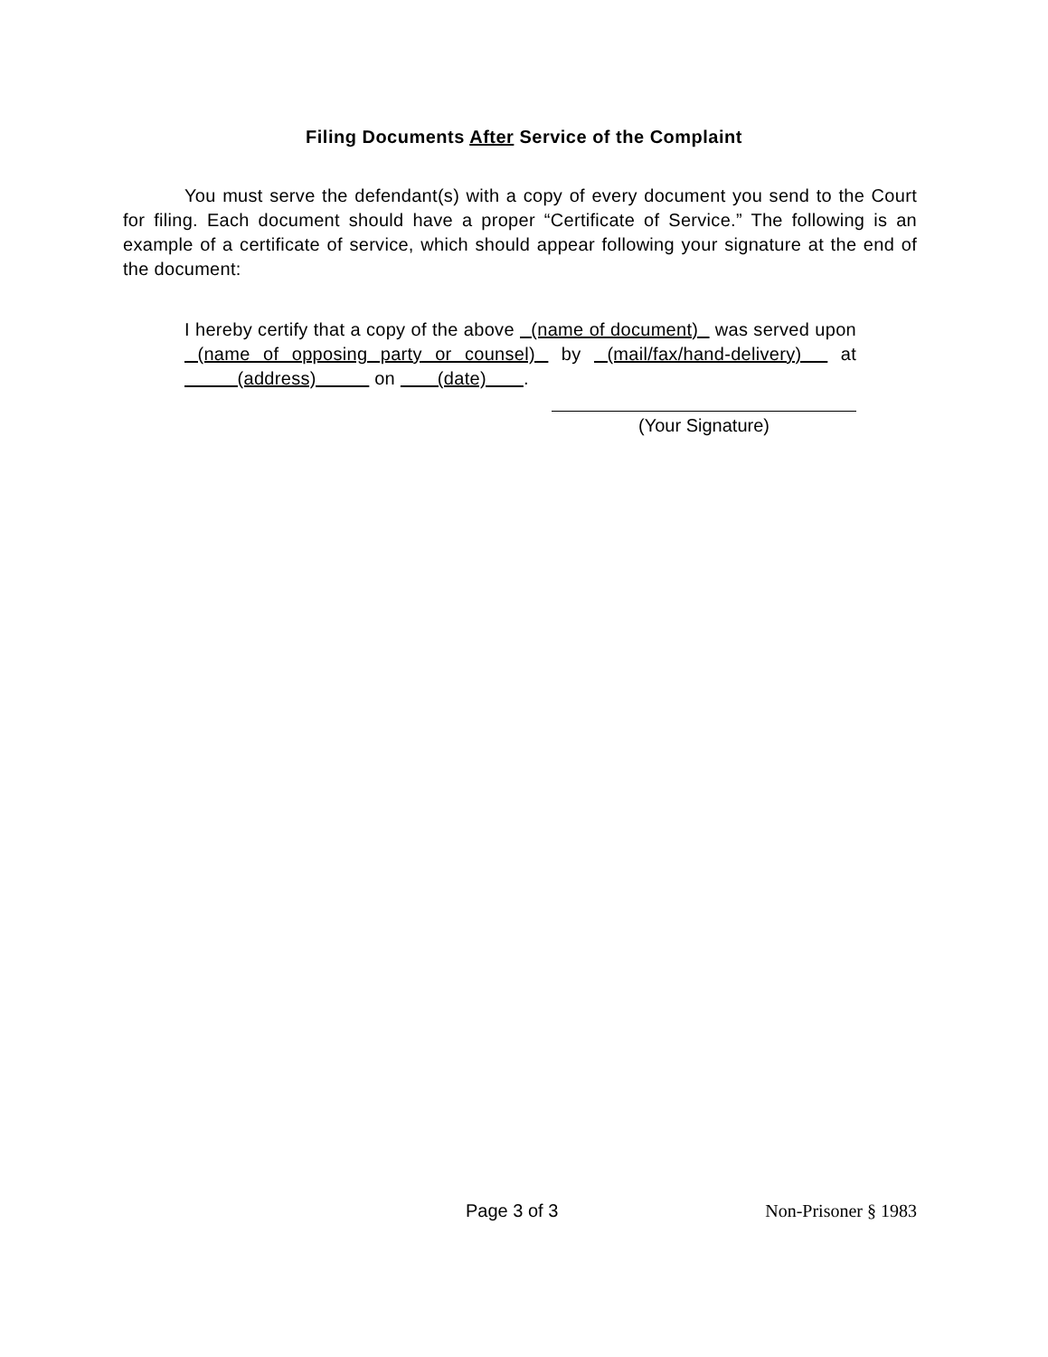Filing Documents After Service of the Complaint
You must serve the defendant(s) with a copy of every document you send to the Court for filing. Each document should have a proper “Certificate of Service.” The following is an example of a certificate of service, which should appear following your signature at the end of the document:
I hereby certify that a copy of the above (name of document) was served upon (name of opposing party or counsel) by (mail/fax/hand-delivery) at (address) on (date) .
(Your Signature)
Page 3 of 3 Non-Prisoner § 1983